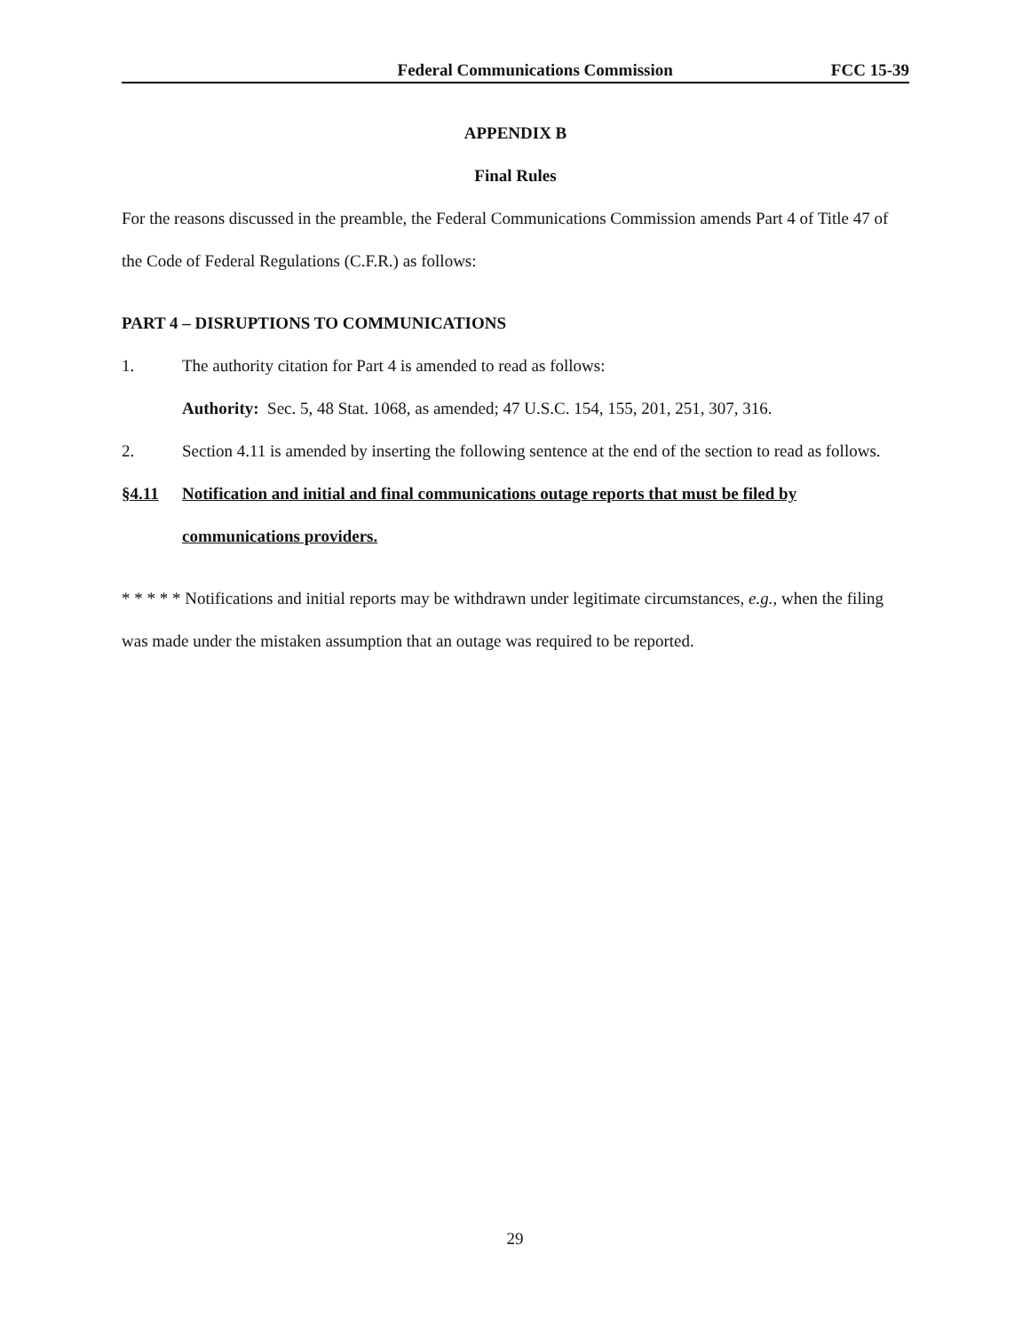Federal Communications Commission FCC 15-39
APPENDIX B
Final Rules
For the reasons discussed in the preamble, the Federal Communications Commission amends Part 4 of Title 47 of the Code of Federal Regulations (C.F.R.) as follows:
PART 4 – DISRUPTIONS TO COMMUNICATIONS
1. The authority citation for Part 4 is amended to read as follows:
Authority: Sec. 5, 48 Stat. 1068, as amended; 47 U.S.C. 154, 155, 201, 251, 307, 316.
2. Section 4.11 is amended by inserting the following sentence at the end of the section to read as follows.
§4.11 Notification and initial and final communications outage reports that must be filed by communications providers.
* * * * * Notifications and initial reports may be withdrawn under legitimate circumstances, e.g., when the filing was made under the mistaken assumption that an outage was required to be reported.
29